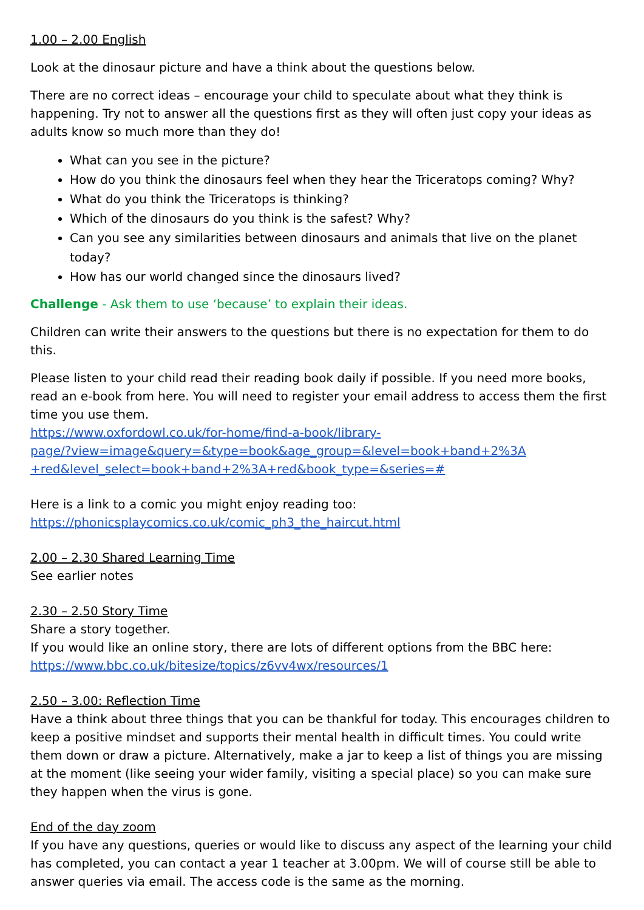1.00 – 2.00 English
Look at the dinosaur picture and have a think about the questions below.
There are no correct ideas – encourage your child to speculate about what they think is happening. Try not to answer all the questions first as they will often just copy your ideas as adults know so much more than they do!
What can you see in the picture?
How do you think the dinosaurs feel when they hear the Triceratops coming? Why?
What do you think the Triceratops is thinking?
Which of the dinosaurs do you think is the safest? Why?
Can you see any similarities between dinosaurs and animals that live on the planet today?
How has our world changed since the dinosaurs lived?
Challenge - Ask them to use ‘because’ to explain their ideas.
Children can write their answers to the questions but there is no expectation for them to do this.
Please listen to your child read their reading book daily if possible. If you need more books, read an e-book from here. You will need to register your email address to access them the first time you use them.
https://www.oxfordowl.co.uk/for-home/find-a-book/library-
page/?view=image&query=&type=book&age_group=&level=book+band+2%3A
+red&level_select=book+band+2%3A+red&book_type=&series=#
Here is a link to a comic you might enjoy reading too:
https://phonicsplaycomics.co.uk/comic_ph3_the_haircut.html
2.00 – 2.30 Shared Learning Time
See earlier notes
2.30 – 2.50 Story Time
Share a story together.
If you would like an online story, there are lots of different options from the BBC here:
https://www.bbc.co.uk/bitesize/topics/z6vv4wx/resources/1
2.50 – 3.00: Reflection Time
Have a think about three things that you can be thankful for today. This encourages children to keep a positive mindset and supports their mental health in difficult times. You could write them down or draw a picture. Alternatively, make a jar to keep a list of things you are missing at the moment (like seeing your wider family, visiting a special place) so you can make sure they happen when the virus is gone.
End of the day zoom
If you have any questions, queries or would like to discuss any aspect of the learning your child has completed, you can contact a year 1 teacher at 3.00pm. We will of course still be able to answer queries via email. The access code is the same as the morning.